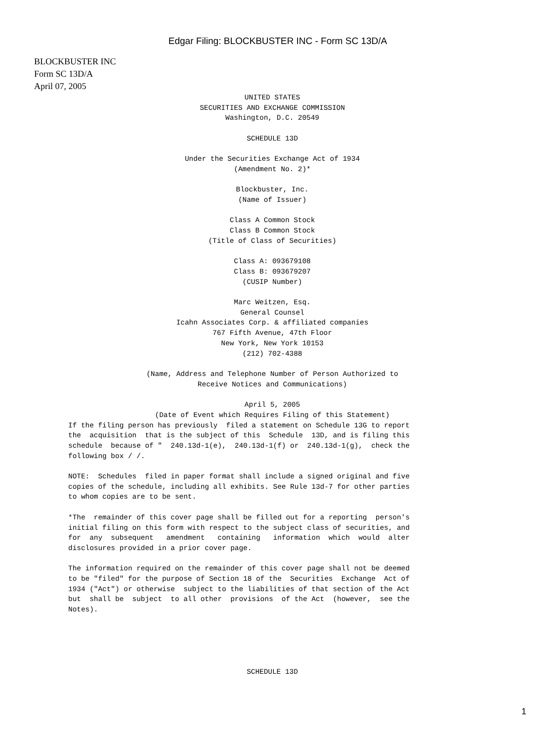Edgar Filing: BLOCKBUSTER INC - Form SC 13D/A
BLOCKBUSTER INC
Form SC 13D/A
April 07, 2005
UNITED STATES
SECURITIES AND EXCHANGE COMMISSION
Washington, D.C. 20549

SCHEDULE 13D

Under the Securities Exchange Act of 1934
(Amendment No. 2)*

Blockbuster, Inc.
(Name of Issuer)

Class A Common Stock
Class B Common Stock
(Title of Class of Securities)

Class A: 093679108
Class B: 093679207
(CUSIP Number)

Marc Weitzen, Esq.
General Counsel
Icahn Associates Corp. & affiliated companies
767 Fifth Avenue, 47th Floor
New York, New York 10153
(212) 702-4388

(Name, Address and Telephone Number of Person Authorized to
Receive Notices and Communications)

April 5, 2005
(Date of Event which Requires Filing of this Statement)
If the filing person has previously  filed a statement on Schedule 13G to report
the  acquisition  that is the subject of this  Schedule  13D, and is filing this
schedule  because of "  240.13d-1(e),  240.13d-1(f) or  240.13d-1(g),  check the
following box / /.

NOTE:  Schedules  filed in paper format shall include a signed original and five
copies of the schedule, including all exhibits. See Rule 13d-7 for other parties
to whom copies are to be sent.

*The  remainder of this cover page shall be filled out for a reporting  person's
initial filing on this form with respect to the subject class of securities, and
for  any  subsequent   amendment   containing   information  which  would  alter
disclosures provided in a prior cover page.

The information required on the remainder of this cover page shall not be deemed
to be "filed" for the purpose of Section 18 of the  Securities  Exchange  Act of
1934 ("Act") or otherwise  subject to the liabilities of that section of the Act
but  shall be  subject  to all other  provisions  of the Act  (however,  see the
Notes).
SCHEDULE 13D
1